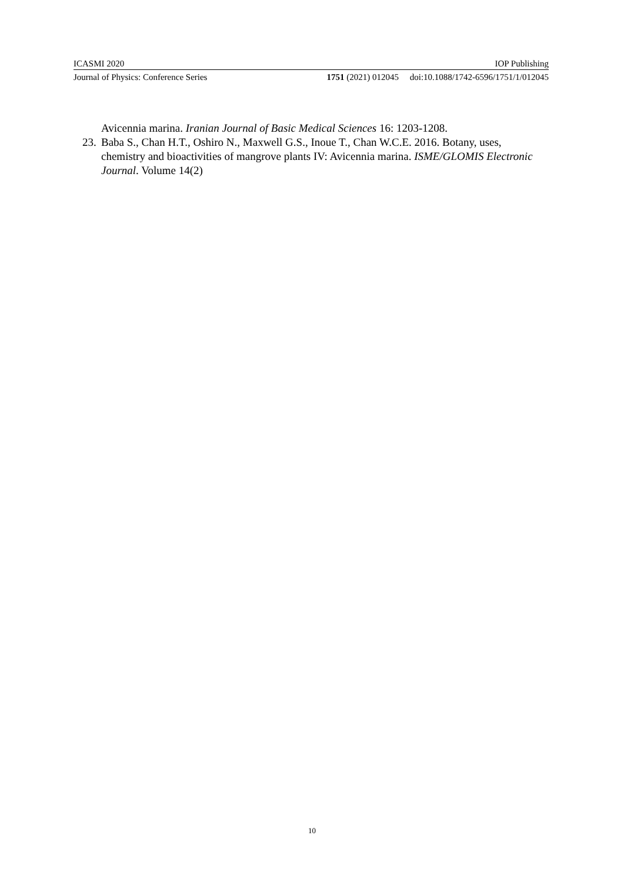ICASMI 2020 IOP Publishing
Journal of Physics: Conference Series 1751 (2021) 012045 doi:10.1088/1742-6596/1751/1/012045
Avicennia marina. Iranian Journal of Basic Medical Sciences 16: 1203-1208.
23. Baba S., Chan H.T., Oshiro N., Maxwell G.S., Inoue T., Chan W.C.E. 2016. Botany, uses, chemistry and bioactivities of mangrove plants IV: Avicennia marina. ISME/GLOMIS Electronic Journal. Volume 14(2)
10